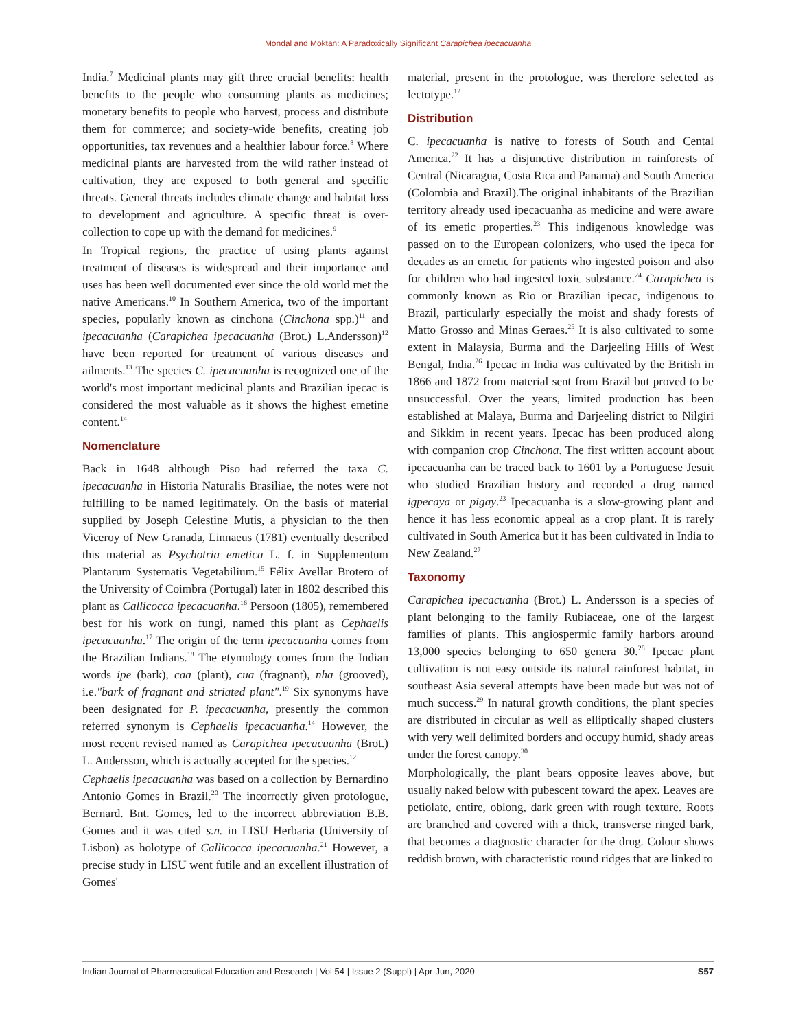Mondal and Moktan: A Paradoxically Significant Carapichea ipecacuanha
India.<sup>7</sup> Medicinal plants may gift three crucial benefits: health benefits to the people who consuming plants as medicines; monetary benefits to people who harvest, process and distribute them for commerce; and society-wide benefits, creating job opportunities, tax revenues and a healthier labour force.<sup>8</sup> Where medicinal plants are harvested from the wild rather instead of cultivation, they are exposed to both general and specific threats. General threats includes climate change and habitat loss to development and agriculture. A specific threat is over-collection to cope up with the demand for medicines.<sup>9</sup>
In Tropical regions, the practice of using plants against treatment of diseases is widespread and their importance and uses has been well documented ever since the old world met the native Americans.<sup>10</sup> In Southern America, two of the important species, popularly known as cinchona (Cinchona spp.)<sup>11</sup> and ipecacuanha (Carapichea ipecacuanha (Brot.) L.Andersson)<sup>12</sup> have been reported for treatment of various diseases and ailments.<sup>13</sup> The species C. ipecacuanha is recognized one of the world's most important medicinal plants and Brazilian ipecac is considered the most valuable as it shows the highest emetine content.<sup>14</sup>
Nomenclature
Back in 1648 although Piso had referred the taxa C. ipecacuanha in Historia Naturalis Brasiliae, the notes were not fulfilling to be named legitimately. On the basis of material supplied by Joseph Celestine Mutis, a physician to the then Viceroy of New Granada, Linnaeus (1781) eventually described this material as Psychotria emetica L. f. in Supplementum Plantarum Systematis Vegetabilium.<sup>15</sup> Félix Avellar Brotero of the University of Coimbra (Portugal) later in 1802 described this plant as Callicocca ipecacuanha.<sup>16</sup> Persoon (1805), remembered best for his work on fungi, named this plant as Cephaelis ipecacuanha.<sup>17</sup> The origin of the term ipecacuanha comes from the Brazilian Indians.<sup>18</sup> The etymology comes from the Indian words ipe (bark), caa (plant), cua (fragnant), nha (grooved), i.e."bark of fragnant and striated plant".<sup>19</sup> Six synonyms have been designated for P. ipecacuanha, presently the common referred synonym is Cephaelis ipecacuanha.<sup>14</sup> However, the most recent revised named as Carapichea ipecacuanha (Brot.) L. Andersson, which is actually accepted for the species.<sup>12</sup>
Cephaelis ipecacuanha was based on a collection by Bernardino Antonio Gomes in Brazil.<sup>20</sup> The incorrectly given protologue, Bernard. Bnt. Gomes, led to the incorrect abbreviation B.B. Gomes and it was cited s.n. in LISU Herbaria (University of Lisbon) as holotype of Callicocca ipecacuanha.<sup>21</sup> However, a precise study in LISU went futile and an excellent illustration of Gomes'
material, present in the protologue, was therefore selected as lectotype.<sup>12</sup>
Distribution
C. ipecacuanha is native to forests of South and Cental America.<sup>22</sup> It has a disjunctive distribution in rainforests of Central (Nicaragua, Costa Rica and Panama) and South America (Colombia and Brazil).The original inhabitants of the Brazilian territory already used ipecacuanha as medicine and were aware of its emetic properties.<sup>23</sup> This indigenous knowledge was passed on to the European colonizers, who used the ipeca for decades as an emetic for patients who ingested poison and also for children who had ingested toxic substance.<sup>24</sup> Carapichea is commonly known as Rio or Brazilian ipecac, indigenous to Brazil, particularly especially the moist and shady forests of Matto Grosso and Minas Geraes.<sup>25</sup> It is also cultivated to some extent in Malaysia, Burma and the Darjeeling Hills of West Bengal, India.<sup>26</sup> Ipecac in India was cultivated by the British in 1866 and 1872 from material sent from Brazil but proved to be unsuccessful. Over the years, limited production has been established at Malaya, Burma and Darjeeling district to Nilgiri and Sikkim in recent years. Ipecac has been produced along with companion crop Cinchona. The first written account about ipecacuanha can be traced back to 1601 by a Portuguese Jesuit who studied Brazilian history and recorded a drug named igpecaya or pigay.<sup>23</sup> Ipecacuanha is a slow-growing plant and hence it has less economic appeal as a crop plant. It is rarely cultivated in South America but it has been cultivated in India to New Zealand.<sup>27</sup>
Taxonomy
Carapichea ipecacuanha (Brot.) L. Andersson is a species of plant belonging to the family Rubiaceae, one of the largest families of plants. This angiospermic family harbors around 13,000 species belonging to 650 genera 30.<sup>28</sup> Ipecac plant cultivation is not easy outside its natural rainforest habitat, in southeast Asia several attempts have been made but was not of much success.<sup>29</sup> In natural growth conditions, the plant species are distributed in circular as well as elliptically shaped clusters with very well delimited borders and occupy humid, shady areas under the forest canopy.<sup>30</sup>
Morphologically, the plant bears opposite leaves above, but usually naked below with pubescent toward the apex. Leaves are petiolate, entire, oblong, dark green with rough texture. Roots are branched and covered with a thick, transverse ringed bark, that becomes a diagnostic character for the drug. Colour shows reddish brown, with characteristic round ridges that are linked to
Indian Journal of Pharmaceutical Education and Research | Vol 54 | Issue 2 (Suppl) | Apr-Jun, 2020 S57